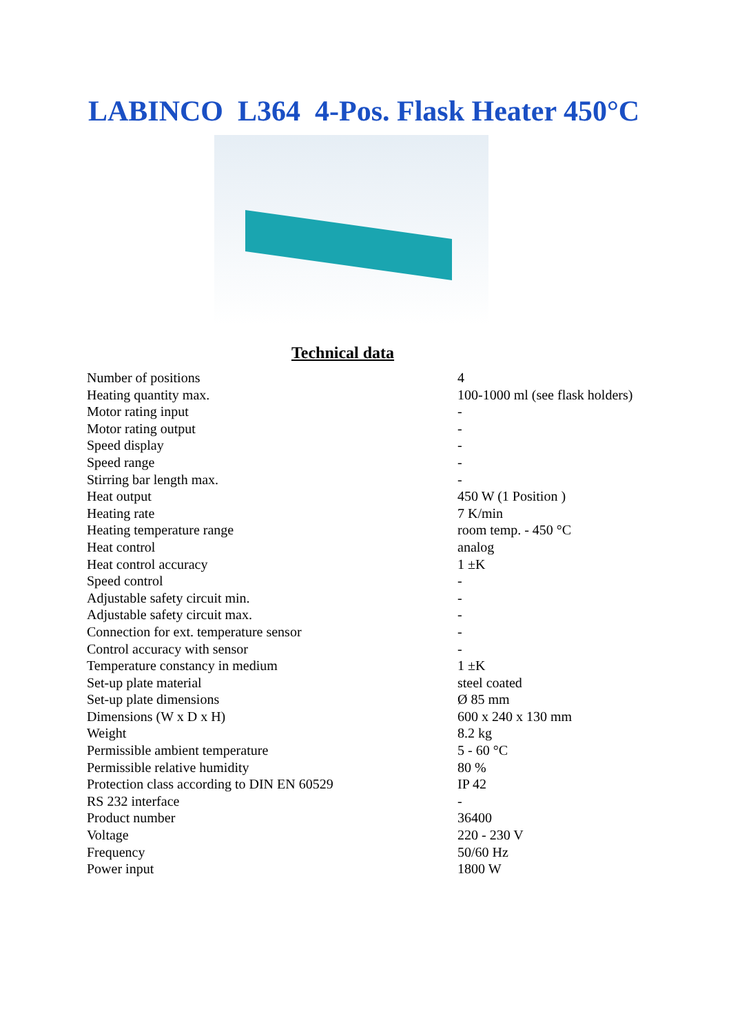LABINCO L364 4-Pos. Flask Heater 450°C
Technical data
| Number of positions | 4 |
| Heating quantity max. | 100-1000 ml (see flask holders) |
| Motor rating input | - |
| Motor rating output | - |
| Speed display | - |
| Speed range | - |
| Stirring bar length max. | - |
| Heat output | 450 W (1 Position ) |
| Heating rate | 7 K/min |
| Heating temperature range | room temp. - 450 °C |
| Heat control | analog |
| Heat control accuracy | 1 ±K |
| Speed control | - |
| Adjustable safety circuit min. | - |
| Adjustable safety circuit max. | - |
| Connection for ext. temperature sensor | - |
| Control accuracy with sensor | - |
| Temperature constancy in medium | 1 ±K |
| Set-up plate material | steel coated |
| Set-up plate dimensions | Ø 85 mm |
| Dimensions (W x D x H) | 600 x 240 x 130 mm |
| Weight | 8.2 kg |
| Permissible ambient temperature | 5 - 60 °C |
| Permissible relative humidity | 80 % |
| Protection class according to DIN EN 60529 | IP 42 |
| RS 232 interface | - |
| Product number | 36400 |
| Voltage | 220 - 230 V |
| Frequency | 50/60 Hz |
| Power input | 1800 W |